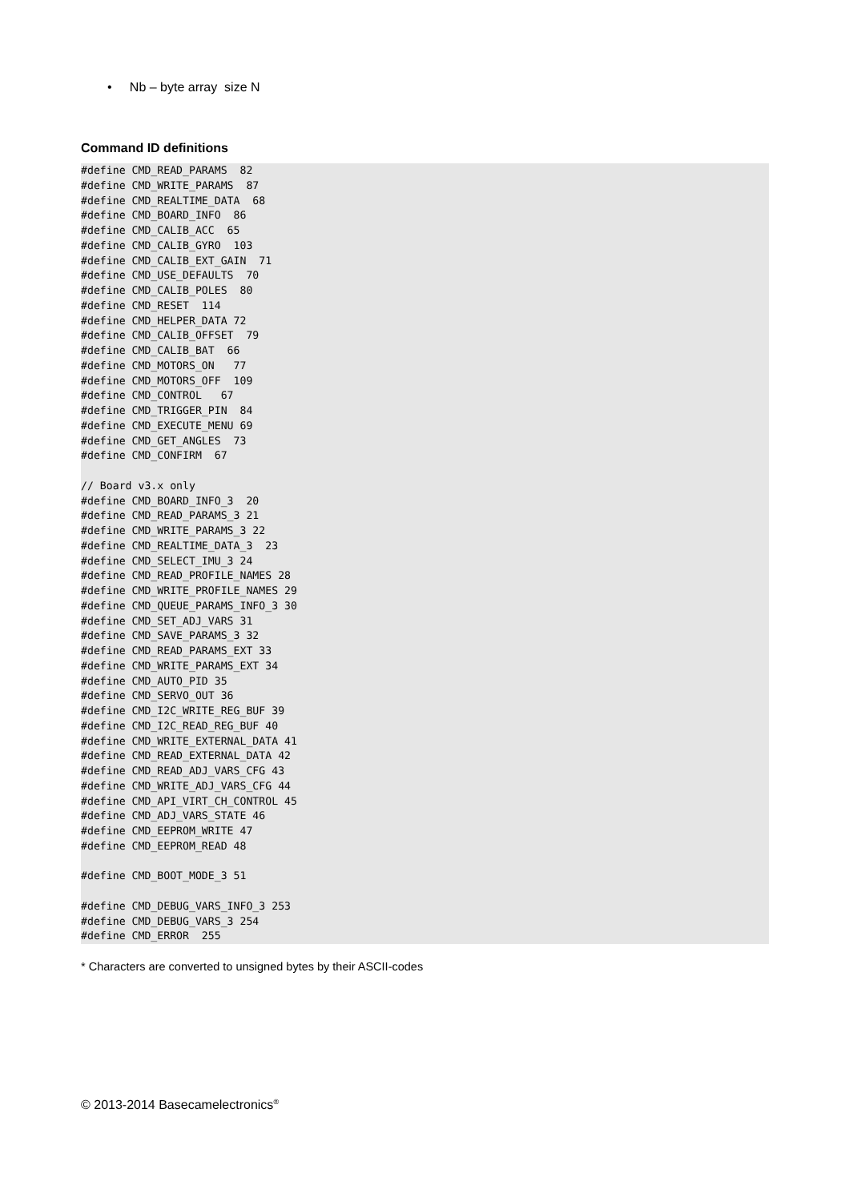• Nb – byte array size N
Command ID definitions
#define CMD_READ_PARAMS  82
#define CMD_WRITE_PARAMS  87
#define CMD_REALTIME_DATA  68
#define CMD_BOARD_INFO  86
#define CMD_CALIB_ACC  65
#define CMD_CALIB_GYRO  103
#define CMD_CALIB_EXT_GAIN  71
#define CMD_USE_DEFAULTS  70
#define CMD_CALIB_POLES  80
#define CMD_RESET  114
#define CMD_HELPER_DATA 72
#define CMD_CALIB_OFFSET  79
#define CMD_CALIB_BAT  66
#define CMD_MOTORS_ON   77
#define CMD_MOTORS_OFF  109
#define CMD_CONTROL   67
#define CMD_TRIGGER_PIN  84
#define CMD_EXECUTE_MENU 69
#define CMD_GET_ANGLES  73
#define CMD_CONFIRM  67

// Board v3.x only
#define CMD_BOARD_INFO_3  20
#define CMD_READ_PARAMS_3 21
#define CMD_WRITE_PARAMS_3 22
#define CMD_REALTIME_DATA_3  23
#define CMD_SELECT_IMU_3 24
#define CMD_READ_PROFILE_NAMES 28
#define CMD_WRITE_PROFILE_NAMES 29
#define CMD_QUEUE_PARAMS_INFO_3 30
#define CMD_SET_ADJ_VARS 31
#define CMD_SAVE_PARAMS_3 32
#define CMD_READ_PARAMS_EXT 33
#define CMD_WRITE_PARAMS_EXT 34
#define CMD_AUTO_PID 35
#define CMD_SERVO_OUT 36
#define CMD_I2C_WRITE_REG_BUF 39
#define CMD_I2C_READ_REG_BUF 40
#define CMD_WRITE_EXTERNAL_DATA 41
#define CMD_READ_EXTERNAL_DATA 42
#define CMD_READ_ADJ_VARS_CFG 43
#define CMD_WRITE_ADJ_VARS_CFG 44
#define CMD_API_VIRT_CH_CONTROL 45
#define CMD_ADJ_VARS_STATE 46
#define CMD_EEPROM_WRITE 47
#define CMD_EEPROM_READ 48

#define CMD_BOOT_MODE_3 51

#define CMD_DEBUG_VARS_INFO_3 253
#define CMD_DEBUG_VARS_3 254
#define CMD_ERROR  255
* Characters are converted to unsigned bytes by their ASCII-codes
© 2013-2014 Basecamelectronics<sup>®</sup>